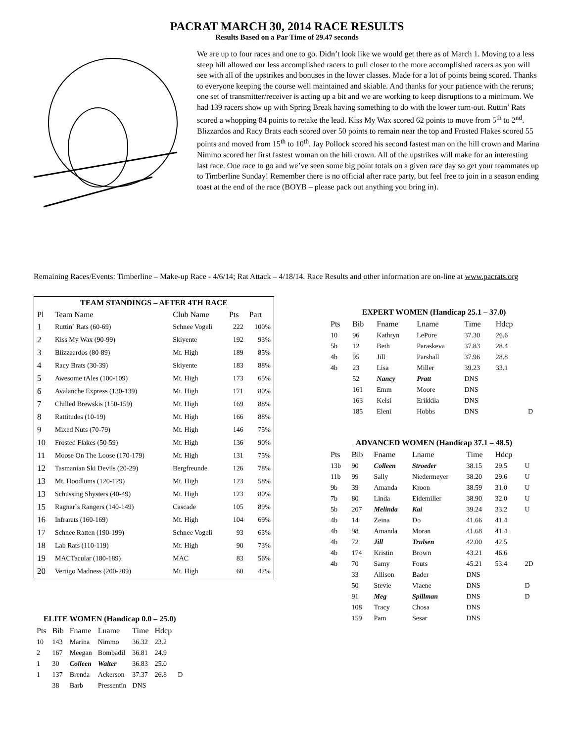PACRAT MARCH 30, 2014 RACE RESULTS
Results Based on a Par Time of 29.47 seconds
We are up to four races and one to go. Didn’t look like we would get there as of March 1. Moving to a less steep hill allowed our less accomplished racers to pull closer to the more accomplished racers as you will see with all of the upstrikes and bonuses in the lower classes. Made for a lot of points being scored. Thanks to everyone keeping the course well maintained and skiable. And thanks for your patience with the reruns; one set of transmitter/receiver is acting up a bit and we are working to keep disruptions to a minimum. We had 139 racers show up with Spring Break having something to do with the lower turn-out. Ruttin’ Rats scored a whopping 84 points to retake the lead. Kiss My Wax scored 62 points to move from 5<sup>th</sup> to 2<sup>nd</sup>. Blizzardos and Racy Brats each scored over 50 points to remain near the top and Frosted Flakes scored 55 points and moved from 15<sup>th</sup> to 10<sup>th</sup>. Jay Pollock scored his second fastest man on the hill crown and Marina Nimmo scored her first fastest woman on the hill crown. All of the upstrikes will make for an interesting last race. One race to go and we’ve seen some big point totals on a given race day so get your teammates up to Timberline Sunday! Remember there is no official after race party, but feel free to join in a season ending toast at the end of the race (BOYB – please pack out anything you bring in).
Remaining Races/Events: Timberline – Make-up Race - 4/6/14; Rat Attack – 4/18/14. Race Results and other information are on-line at www.pacrats.org
| TEAM STANDINGS – AFTER 4TH RACE | | | | |
| --- | --- | --- | --- | --- |
| Pl | Team Name | Club Name | Pts | Part |
| 1 | Ruttin` Rats (60-69) | Schnee Vogeli | 222 | 100% |
| 2 | Kiss My Wax (90-99) | Skiyente | 192 | 93% |
| 3 | Blizzaardos (80-89) | Mt. High | 189 | 85% |
| 4 | Racy Brats (30-39) | Skiyente | 183 | 88% |
| 5 | Awesome tAles (100-109) | Mt. High | 173 | 65% |
| 6 | Avalanche Express (130-139) | Mt. High | 171 | 80% |
| 7 | Chilled Brewskis (150-159) | Mt. High | 169 | 88% |
| 8 | Rattitudes (10-19) | Mt. High | 166 | 88% |
| 9 | Mixed Nuts (70-79) | Mt. High | 146 | 75% |
| 10 | Frosted Flakes (50-59) | Mt. High | 136 | 90% |
| 11 | Moose On The Loose (170-179) | Mt. High | 131 | 75% |
| 12 | Tasmanian Ski Devils (20-29) | Bergfreunde | 126 | 78% |
| 13 | Mt. Hoodlums (120-129) | Mt. High | 123 | 58% |
| 13 | Schussing Shysters (40-49) | Mt. High | 123 | 80% |
| 15 | Ragnar`s Rangers (140-149) | Cascade | 105 | 89% |
| 16 | Infrarats (160-169) | Mt. High | 104 | 69% |
| 17 | Schnee Ratten (190-199) | Schnee Vogeli | 93 | 63% |
| 18 | Lab Rats (110-119) | Mt. High | 90 | 73% |
| 19 | MACTacular (180-189) | MAC | 83 | 56% |
| 20 | Vertigo Madness (200-209) | Mt. High | 60 | 42% |
| ELITE WOMEN (Handicap 0.0 – 25.0) | | | | | | |
| --- | --- | --- | --- | --- | --- | --- |
| Pts | Bib | Fname | Lname | Time | Hdcp | |
| 10 | 143 | Marina | Nimmo | 36.32 | 23.2 | |
| 2 | 167 | Meegan | Bombadil | 36.81 | 24.9 | |
| 1 | 30 | Colleen | Walter | 36.83 | 25.0 | |
| 1 | 137 | Brenda | Ackerson | 37.37 | 26.8 | D |
| | 38 | Barb | Pressentin | DNS | | |
| EXPERT WOMEN (Handicap 25.1 – 37.0) | | | | | | |
| --- | --- | --- | --- | --- | --- | --- |
| Pts | Bib | Fname | Lname | Time | Hdcp | |
| 10 | 96 | Kathryn | LePore | 37.30 | 26.6 | |
| 5b | 12 | Beth | Paraskeva | 37.83 | 28.4 | |
| 4b | 95 | Jill | Parshall | 37.96 | 28.8 | |
| 4b | 23 | Lisa | Miller | 39.23 | 33.1 | |
| | 52 | Nancy | Pratt | DNS | | |
| | 161 | Emm | Moore | DNS | | |
| | 163 | Kelsi | Erikkila | DNS | | |
| | 185 | Eleni | Hobbs | DNS | | D |
| ADVANCED WOMEN (Handicap 37.1 – 48.5) | | | | | | |
| --- | --- | --- | --- | --- | --- | --- |
| Pts | Bib | Fname | Lname | Time | Hdcp | |
| 13b | 90 | Colleen | Stroeder | 38.15 | 29.5 | U |
| 11b | 99 | Sally | Niedermeyer | 38.20 | 29.6 | U |
| 9b | 39 | Amanda | Kroon | 38.59 | 31.0 | U |
| 7b | 80 | Linda | Eidemiller | 38.90 | 32.0 | U |
| 5b | 207 | Melinda | Kai | 39.24 | 33.2 | U |
| 4b | 14 | Zeina | Do | 41.66 | 41.4 | |
| 4b | 98 | Amanda | Moran | 41.68 | 41.4 | |
| 4b | 72 | Jill | Trulsen | 42.00 | 42.5 | |
| 4b | 174 | Kristin | Brown | 43.21 | 46.6 | |
| 4b | 70 | Samy | Fouts | 45.21 | 53.4 | 2D |
| | 33 | Allison | Bader | DNS | | |
| | 50 | Stevie | Viaene | DNS | | D |
| | 91 | Meg | Spillman | DNS | | D |
| | 108 | Tracy | Chosa | DNS | | |
| | 159 | Pam | Sesar | DNS | | |